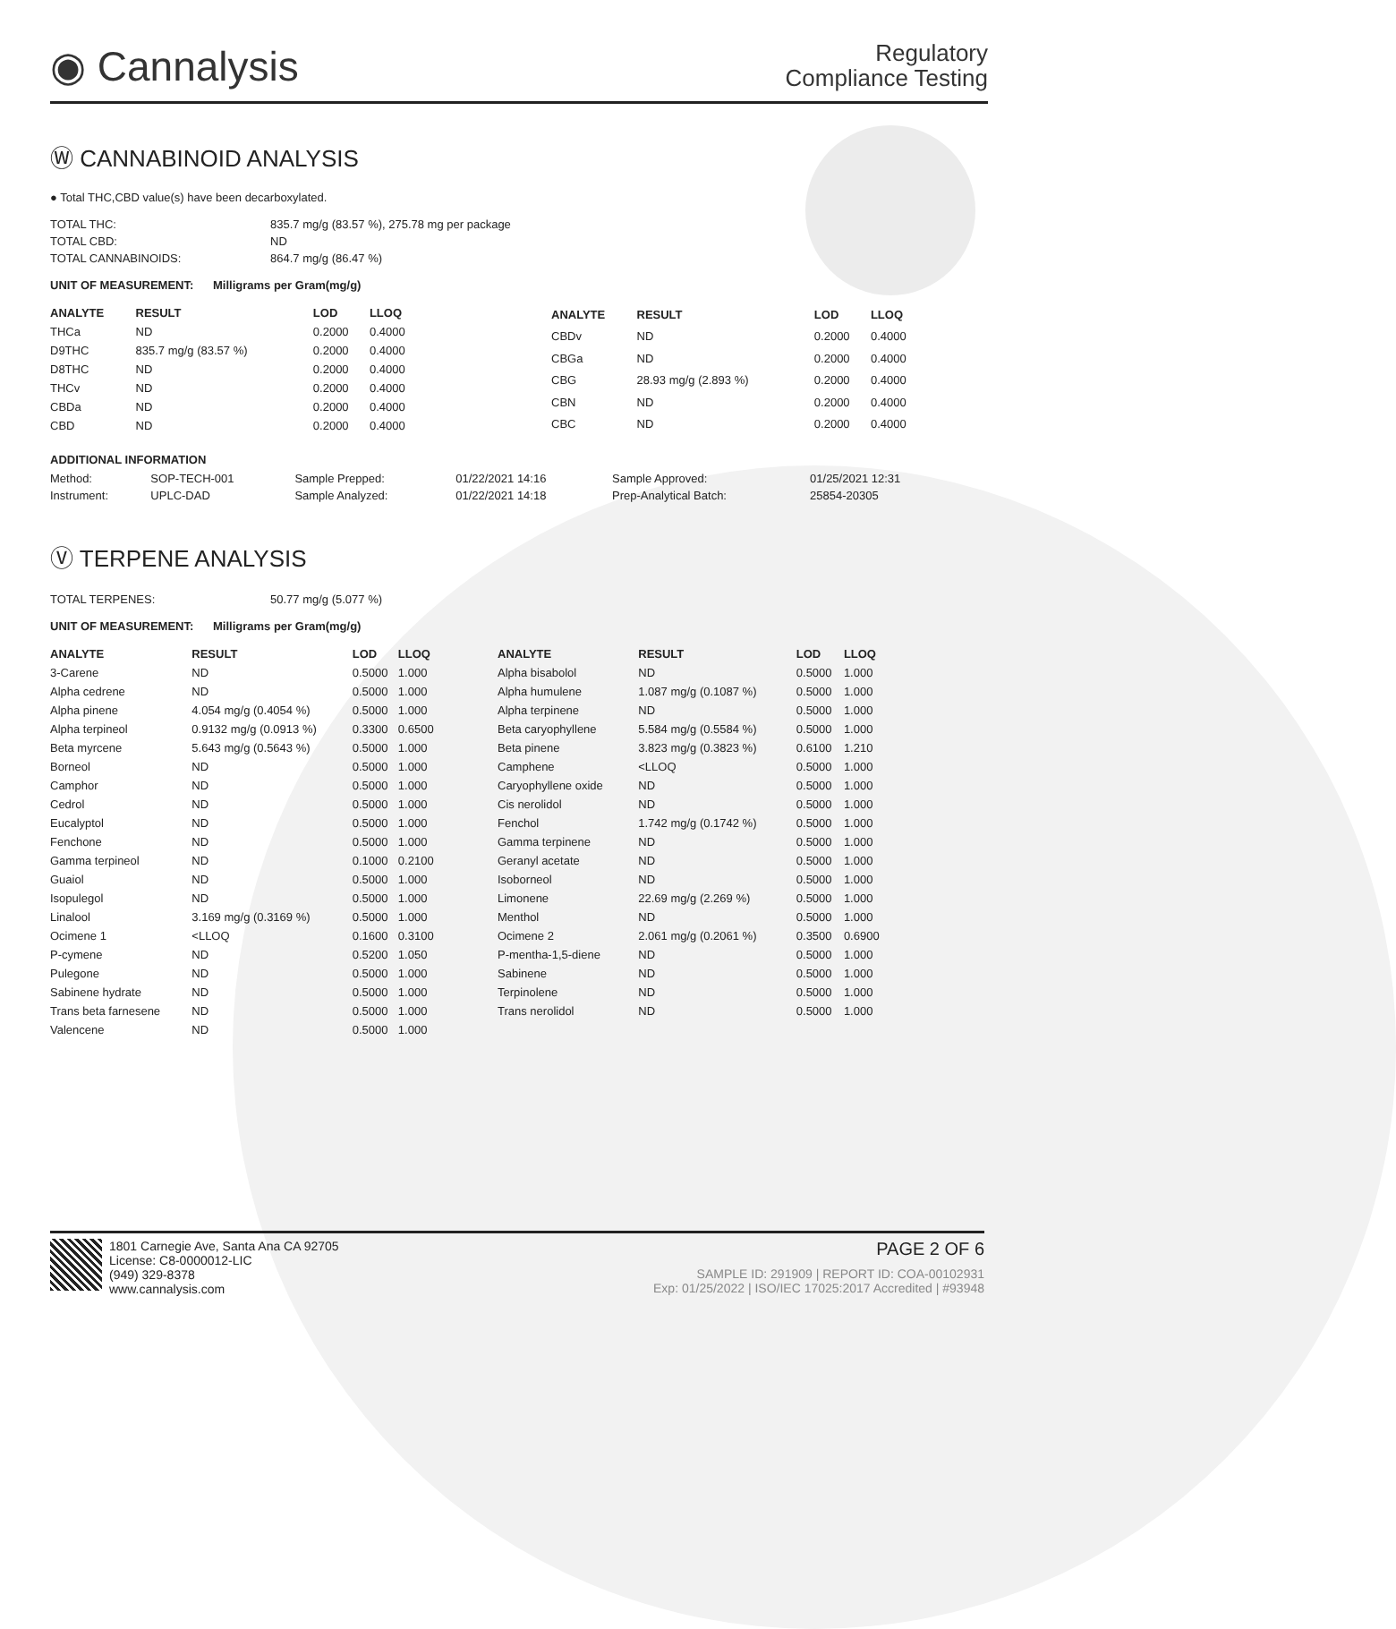◉ Cannalysis
Regulatory
Compliance Testing
Ⓦ CANNABINOID ANALYSIS
● Total THC,CBD value(s) have been decarboxylated.
| TOTAL THC: | 835.7 mg/g (83.57 %), 275.78 mg per package |
| TOTAL CBD: | ND |
| TOTAL CANNABINOIDS: | 864.7 mg/g (86.47 %) |
UNIT OF MEASUREMENT: Milligrams per Gram(mg/g)
| ANALYTE | RESULT | LOD | LLOQ |
| --- | --- | --- | --- |
| THCa | ND | 0.2000 | 0.4000 |
| D9THC | 835.7 mg/g (83.57 %) | 0.2000 | 0.4000 |
| D8THC | ND | 0.2000 | 0.4000 |
| THCv | ND | 0.2000 | 0.4000 |
| CBDa | ND | 0.2000 | 0.4000 |
| CBD | ND | 0.2000 | 0.4000 |
| ANALYTE | RESULT | LOD | LLOQ |
| --- | --- | --- | --- |
| CBDv | ND | 0.2000 | 0.4000 |
| CBGa | ND | 0.2000 | 0.4000 |
| CBG | 28.93 mg/g (2.893 %) | 0.2000 | 0.4000 |
| CBN | ND | 0.2000 | 0.4000 |
| CBC | ND | 0.2000 | 0.4000 |
ADDITIONAL INFORMATION
| Method: | SOP-TECH-001 | Sample Prepped: | 01/22/2021 14:16 | Sample Approved: | 01/25/2021 12:31 |
| Instrument: | UPLC-DAD | Sample Analyzed: | 01/22/2021 14:18 | Prep-Analytical Batch: | 25854-20305 |
Ⓥ TERPENE ANALYSIS
| TOTAL TERPENES: | 50.77 mg/g (5.077 %) |
UNIT OF MEASUREMENT: Milligrams per Gram(mg/g)
| ANALYTE | RESULT | LOD | LLOQ |
| --- | --- | --- | --- |
| 3-Carene | ND | 0.5000 | 1.000 |
| Alpha cedrene | ND | 0.5000 | 1.000 |
| Alpha pinene | 4.054 mg/g (0.4054 %) | 0.5000 | 1.000 |
| Alpha terpineol | 0.9132 mg/g (0.0913 %) | 0.3300 | 0.6500 |
| Beta myrcene | 5.643 mg/g (0.5643 %) | 0.5000 | 1.000 |
| Borneol | ND | 0.5000 | 1.000 |
| Camphor | ND | 0.5000 | 1.000 |
| Cedrol | ND | 0.5000 | 1.000 |
| Eucalyptol | ND | 0.5000 | 1.000 |
| Fenchone | ND | 0.5000 | 1.000 |
| Gamma terpineol | ND | 0.1000 | 0.2100 |
| Guaiol | ND | 0.5000 | 1.000 |
| Isopulegol | ND | 0.5000 | 1.000 |
| Linalool | 3.169 mg/g (0.3169 %) | 0.5000 | 1.000 |
| Ocimene 1 | <LLOQ | 0.1600 | 0.3100 |
| P-cymene | ND | 0.5200 | 1.050 |
| Pulegone | ND | 0.5000 | 1.000 |
| Sabinene hydrate | ND | 0.5000 | 1.000 |
| Trans beta farnesene | ND | 0.5000 | 1.000 |
| Valencene | ND | 0.5000 | 1.000 |
| ANALYTE | RESULT | LOD | LLOQ |
| --- | --- | --- | --- |
| Alpha bisabolol | ND | 0.5000 | 1.000 |
| Alpha humulene | 1.087 mg/g (0.1087 %) | 0.5000 | 1.000 |
| Alpha terpinene | ND | 0.5000 | 1.000 |
| Beta caryophyllene | 5.584 mg/g (0.5584 %) | 0.5000 | 1.000 |
| Beta pinene | 3.823 mg/g (0.3823 %) | 0.6100 | 1.210 |
| Camphene | <LLOQ | 0.5000 | 1.000 |
| Caryophyllene oxide | ND | 0.5000 | 1.000 |
| Cis nerolidol | ND | 0.5000 | 1.000 |
| Fenchol | 1.742 mg/g (0.1742 %) | 0.5000 | 1.000 |
| Gamma terpinene | ND | 0.5000 | 1.000 |
| Geranyl acetate | ND | 0.5000 | 1.000 |
| Isoborneol | ND | 0.5000 | 1.000 |
| Limonene | 22.69 mg/g (2.269 %) | 0.5000 | 1.000 |
| Menthol | ND | 0.5000 | 1.000 |
| Ocimene 2 | 2.061 mg/g (0.2061 %) | 0.3500 | 0.6900 |
| P-mentha-1,5-diene | ND | 0.5000 | 1.000 |
| Sabinene | ND | 0.5000 | 1.000 |
| Terpinolene | ND | 0.5000 | 1.000 |
| Trans nerolidol | ND | 0.5000 | 1.000 |
1801 Carnegie Ave, Santa Ana CA 92705
License: C8-0000012-LIC
(949) 329-8378
www.cannalysis.com
PAGE 2 OF 6
SAMPLE ID: 291909 | REPORT ID: COA-00102931
Exp: 01/25/2022 | ISO/IEC 17025:2017 Accredited | #93948